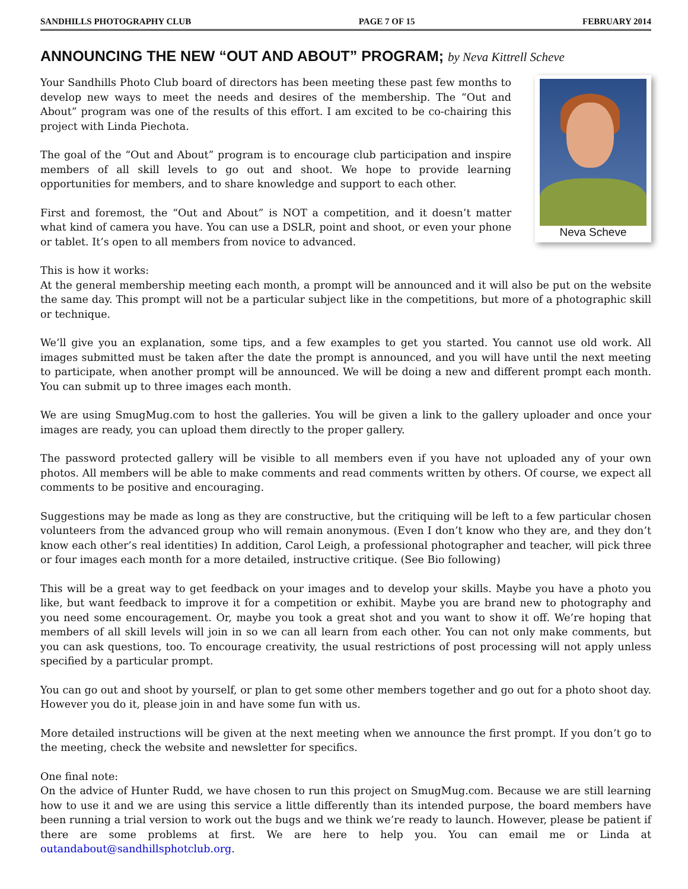SANDHILLS PHOTOGRAPHY CLUB PAGE 7 OF 15 FEBRUARY 2014
ANNOUNCING THE NEW “OUT AND ABOUT” PROGRAM; by Neva Kittrell Scheve
Neva Scheve
Your Sandhills Photo Club board of directors has been meeting these past few months to develop new ways to meet the needs and desires of the membership. The “Out and About” program was one of the results of this effort. I am excited to be co-chairing this project with Linda Piechota.
The goal of the “Out and About” program is to encourage club participation and inspire members of all skill levels to go out and shoot. We hope to provide learning opportunities for members, and to share knowledge and support to each other.
First and foremost, the “Out and About” is NOT a competition, and it doesn’t matter what kind of camera you have. You can use a DSLR, point and shoot, or even your phone or tablet. It’s open to all members from novice to advanced.
This is how it works:
At the general membership meeting each month, a prompt will be announced and it will also be put on the website the same day. This prompt will not be a particular subject like in the competitions, but more of a photographic skill or technique.
We’ll give you an explanation, some tips, and a few examples to get you started. You cannot use old work. All images submitted must be taken after the date the prompt is announced, and you will have until the next meeting to participate, when another prompt will be announced. We will be doing a new and different prompt each month. You can submit up to three images each month.
We are using SmugMug.com to host the galleries. You will be given a link to the gallery uploader and once your images are ready, you can upload them directly to the proper gallery.
The password protected gallery will be visible to all members even if you have not uploaded any of your own photos. All members will be able to make comments and read comments written by others. Of course, we expect all comments to be positive and encouraging.
Suggestions may be made as long as they are constructive, but the critiquing will be left to a few particular chosen volunteers from the advanced group who will remain anonymous. (Even I don’t know who they are, and they don’t know each other’s real identities) In addition, Carol Leigh, a professional photographer and teacher, will pick three or four images each month for a more detailed, instructive critique. (See Bio following)
This will be a great way to get feedback on your images and to develop your skills. Maybe you have a photo you like, but want feedback to improve it for a competition or exhibit. Maybe you are brand new to photography and you need some encouragement. Or, maybe you took a great shot and you want to show it off. We’re hoping that members of all skill levels will join in so we can all learn from each other. You can not only make comments, but you can ask questions, too. To encourage creativity, the usual restrictions of post processing will not apply unless specified by a particular prompt.
You can go out and shoot by yourself, or plan to get some other members together and go out for a photo shoot day. However you do it, please join in and have some fun with us.
More detailed instructions will be given at the next meeting when we announce the first prompt. If you don’t go to the meeting, check the website and newsletter for specifics.
One final note:
On the advice of Hunter Rudd, we have chosen to run this project on SmugMug.com. Because we are still learning how to use it and we are using this service a little differently than its intended purpose, the board members have been running a trial version to work out the bugs and we think we’re ready to launch. However, please be patient if there are some problems at first. We are here to help you. You can email me or Linda at outandabout@sandhillsphotclub.org.